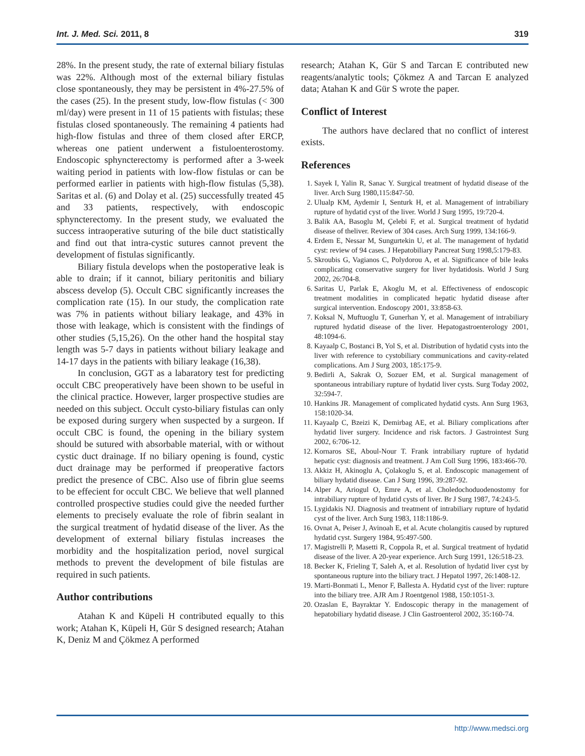Int. J. Med. Sci. 2011, 8 319
28%. In the present study, the rate of external biliary fistulas was 22%. Although most of the external biliary fistulas close spontaneously, they may be persistent in 4%-27.5% of the cases (25). In the present study, low-flow fistulas (< 300 ml/day) were present in 11 of 15 patients with fistulas; these fistulas closed spontaneously. The remaining 4 patients had high-flow fistulas and three of them closed after ERCP, whereas one patient underwent a fistuloenterostomy. Endoscopic sphyncterectomy is performed after a 3-week waiting period in patients with low-flow fistulas or can be performed earlier in patients with high-flow fistulas (5,38). Saritas et al. (6) and Dolay et al. (25) successfully treated 45 and 33 patients, respectively, with endoscopic sphyncterectomy. In the present study, we evaluated the success intraoperative suturing of the bile duct statistically and find out that intra-cystic sutures cannot prevent the development of fistulas significantly.
Biliary fistula develops when the postoperative leak is able to drain; if it cannot, biliary peritonitis and biliary abscess develop (5). Occult CBC significantly increases the complication rate (15). In our study, the complication rate was 7% in patients without biliary leakage, and 43% in those with leakage, which is consistent with the findings of other studies (5,15,26). On the other hand the hospital stay length was 5-7 days in patients without biliary leakage and 14-17 days in the patients with biliary leakage (16,38).
In conclusion, GGT as a labaratory test for predicting occult CBC preoperatively have been shown to be useful in the clinical practice. However, larger prospective studies are needed on this subject. Occult cysto-biliary fistulas can only be exposed during surgery when suspected by a surgeon. If occult CBC is found, the opening in the biliary system should be sutured with absorbable material, with or without cystic duct drainage. If no biliary opening is found, cystic duct drainage may be performed if preoperative factors predict the presence of CBC. Also use of fibrin glue seems to be effecient for occult CBC. We believe that well planned controlled prospective studies could give the needed further elements to precisely evaluate the role of fibrin sealant in the surgical treatment of hydatid disease of the liver. As the development of external biliary fistulas increases the morbidity and the hospitalization period, novel surgical methods to prevent the development of bile fistulas are required in such patients.
Author contributions
Atahan K and Küpeli H contributed equally to this work; Atahan K, Küpeli H, Gür S designed research; Atahan K, Deniz M and Çökmez A performed
research; Atahan K, Gür S and Tarcan E contributed new reagents/analytic tools; Çökmez A and Tarcan E analyzed data; Atahan K and Gür S wrote the paper.
Conflict of Interest
The authors have declared that no conflict of interest exists.
References
1. Sayek I, Yalin R, Sanac Y. Surgical treatment of hydatid disease of the liver. Arch Surg 1980,115:847-50.
2. Ulualp KM, Aydemir I, Senturk H, et al. Management of intrabiliary rupture of hydatid cyst of the liver. World J Surg 1995, 19:720-4.
3. Balik AA, Basoglu M, Çelebi F, et al. Surgical treatment of hydatid disease of theliver. Review of 304 cases. Arch Surg 1999, 134:166-9.
4. Erdem E, Nessar M, Sungurtekin U, et al. The management of hydatid cyst: review of 94 cases. J Hepatobiliary Pancreat Surg 1998,5:179-83.
5. Skroubis G, Vagianos C, Polydorou A, et al. Significance of bile leaks complicating conservative surgery for liver hydatidosis. World J Surg 2002, 26:704-8.
6. Saritas U, Parlak E, Akoglu M, et al. Effectiveness of endoscopic treatment modalities in complicated hepatic hydatid disease after surgical intervention. Endoscopy 2001, 33:858-63.
7. Koksal N, Muftuoglu T, Gunerhan Y, et al. Management of intrabiliary ruptured hydatid disease of the liver. Hepatogastroenterology 2001, 48:1094-6.
8. Kayaalp C, Bostanci B, Yol S, et al. Distribution of hydatid cysts into the liver with reference to cystobiliary communications and cavity-related complications. Am J Surg 2003, 185:175-9.
9. Bedirli A, Sakrak O, Sozuer EM, et al. Surgical management of spontaneous intrabiliary rupture of hydatid liver cysts. Surg Today 2002, 32:594-7.
10. Hankins JR. Management of complicated hydatid cysts. Ann Surg 1963, 158:1020-34.
11. Kayaalp C, Bzeizi K, Demirbag AE, et al. Biliary complications after hydatid liver surgery. Incidence and risk factors. J Gastrointest Surg 2002, 6:706-12.
12. Kornaros SE, Aboul-Nour T. Frank intrabiliary rupture of hydatid hepatic cyst: diagnosis and treatment. J Am Coll Surg 1996, 183:466-70.
13. Akkiz H, Akinoglu A, Çolakoglu S, et al. Endoscopic management of biliary hydatid disease. Can J Surg 1996, 39:287-92.
14. Alper A, Ariogul O, Emre A, et al. Choledochoduodenostomy for intrabiliary rupture of hydatid cysts of liver. Br J Surg 1987, 74:243-5.
15. Lygidakis NJ. Diagnosis and treatment of intrabiliary rupture of hydatid cyst of the liver. Arch Surg 1983, 118:1186-9.
16. Ovnat A, Peiser J, Avinoah E, et al. Acute cholangitis caused by ruptured hydatid cyst. Surgery 1984, 95:497-500.
17. Magistrelli P, Masetti R, Coppola R, et al. Surgical treatment of hydatid disease of the liver. A 20-year experience. Arch Surg 1991, 126:518-23.
18. Becker K, Frieling T, Saleh A, et al. Resolution of hydatid liver cyst by spontaneous rupture into the biliary tract. J Hepatol 1997, 26:1408-12.
19. Marti-Bonmati L, Menor F, Ballesta A. Hydatid cyst of the liver: rupture into the biliary tree. AJR Am J Roentgenol 1988, 150:1051-3.
20. Ozaslan E, Bayraktar Y. Endoscopic therapy in the management of hepatobiliary hydatid disease. J Clin Gastroenterol 2002, 35:160-74.
http://www.medsci.org